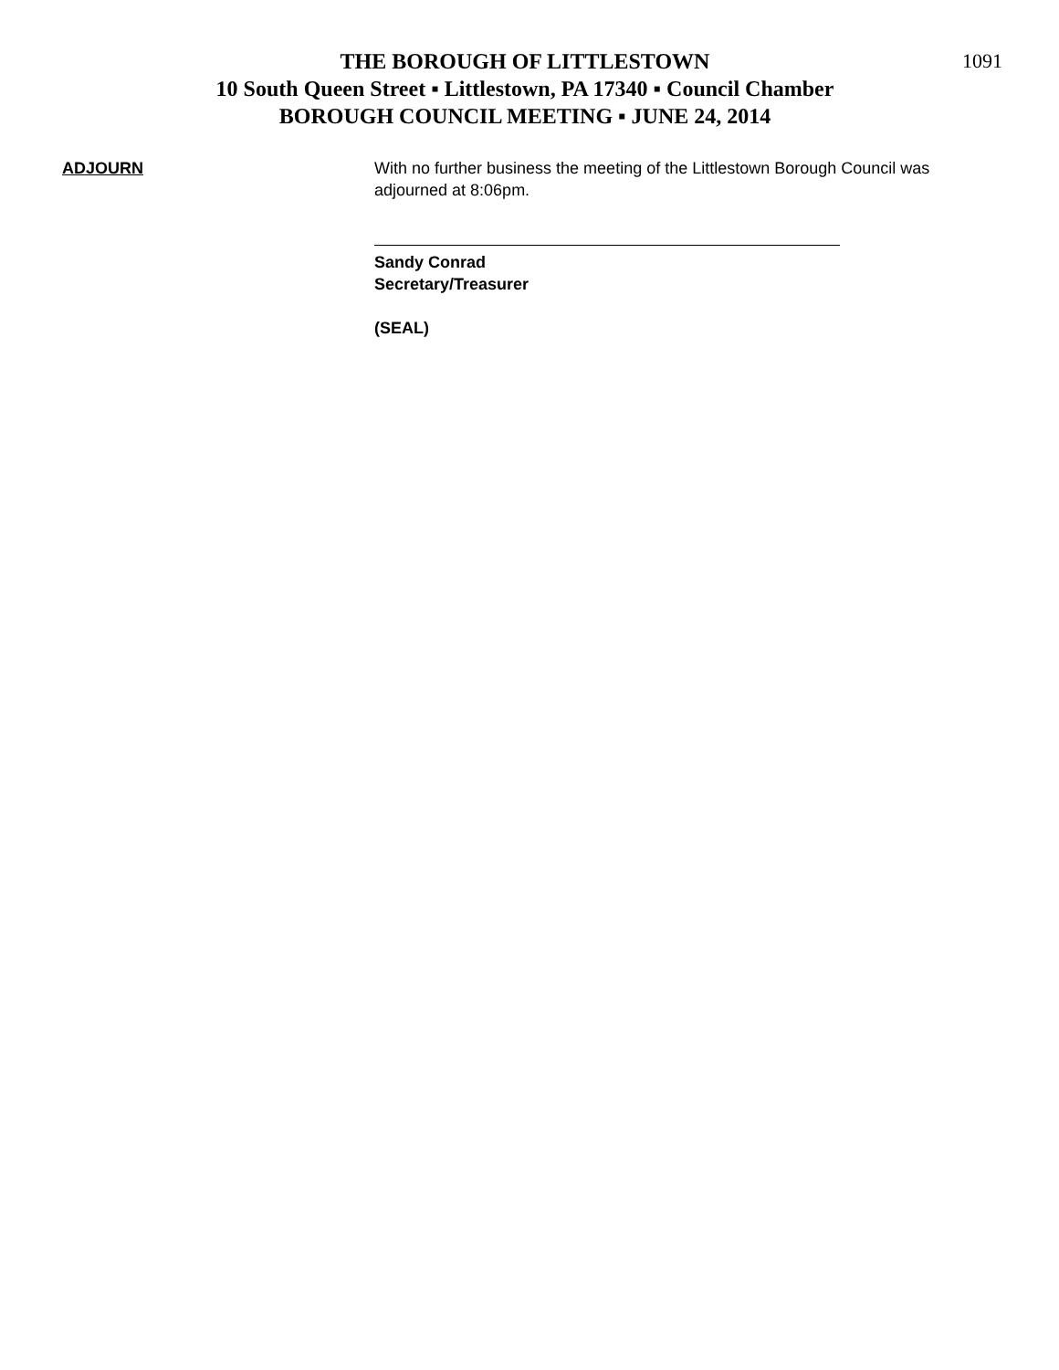1091
THE BOROUGH OF LITTLESTOWN
10 South Queen Street ▪ Littlestown, PA 17340 ▪ Council Chamber
BOROUGH COUNCIL MEETING ▪ JUNE 24, 2014
ADJOURN With no further business the meeting of the Littlestown Borough Council was adjourned at 8:06pm.
Sandy Conrad
Secretary/Treasurer
(SEAL)